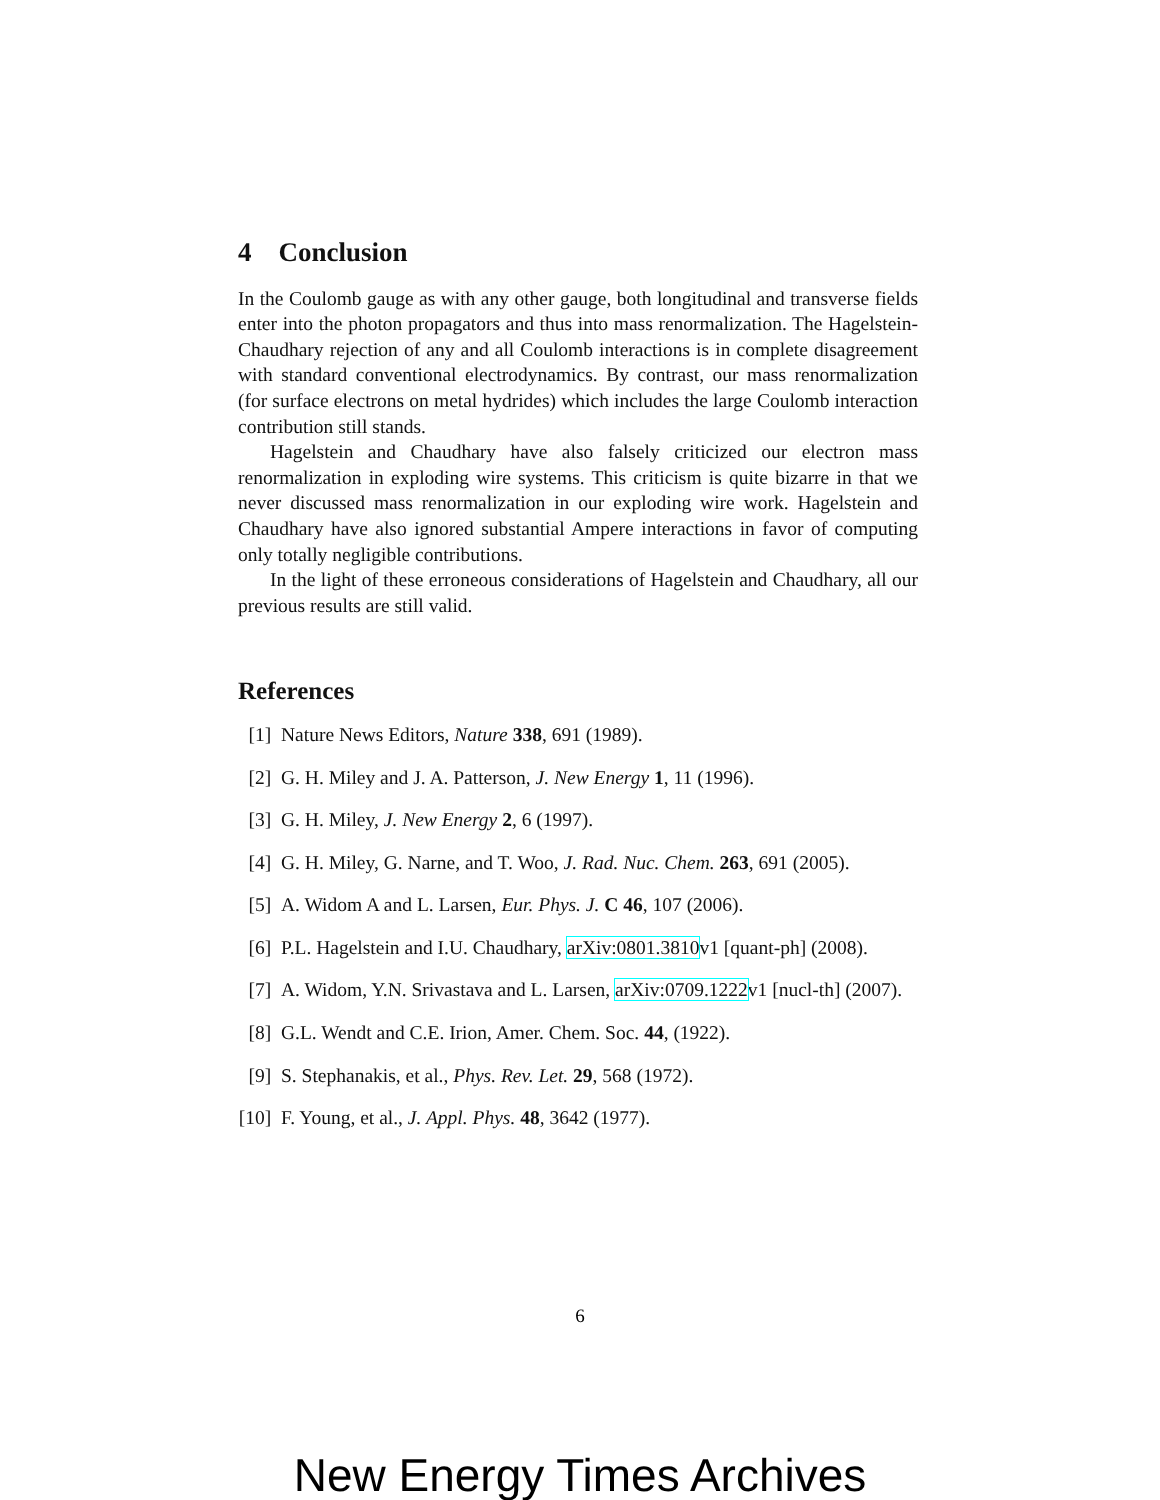4 Conclusion
In the Coulomb gauge as with any other gauge, both longitudinal and transverse fields enter into the photon propagators and thus into mass renormalization. The Hagelstein-Chaudhary rejection of any and all Coulomb interactions is in complete disagreement with standard conventional electrodynamics. By contrast, our mass renormalization (for surface electrons on metal hydrides) which includes the large Coulomb interaction contribution still stands.
Hagelstein and Chaudhary have also falsely criticized our electron mass renormalization in exploding wire systems. This criticism is quite bizarre in that we never discussed mass renormalization in our exploding wire work. Hagelstein and Chaudhary have also ignored substantial Ampere interactions in favor of computing only totally negligible contributions.
In the light of these erroneous considerations of Hagelstein and Chaudhary, all our previous results are still valid.
References
[1] Nature News Editors, Nature 338, 691 (1989).
[2] G. H. Miley and J. A. Patterson, J. New Energy 1, 11 (1996).
[3] G. H. Miley, J. New Energy 2, 6 (1997).
[4] G. H. Miley, G. Narne, and T. Woo, J. Rad. Nuc. Chem. 263, 691 (2005).
[5] A. Widom A and L. Larsen, Eur. Phys. J. C 46, 107 (2006).
[6] P.L. Hagelstein and I.U. Chaudhary, arXiv:0801.3810v1 [quant-ph] (2008).
[7] A. Widom, Y.N. Srivastava and L. Larsen, arXiv:0709.1222v1 [nucl-th] (2007).
[8] G.L. Wendt and C.E. Irion, Amer. Chem. Soc. 44, (1922).
[9] S. Stephanakis, et al., Phys. Rev. Let. 29, 568 (1972).
[10] F. Young, et al., J. Appl. Phys. 48, 3642 (1977).
6
New Energy Times Archives